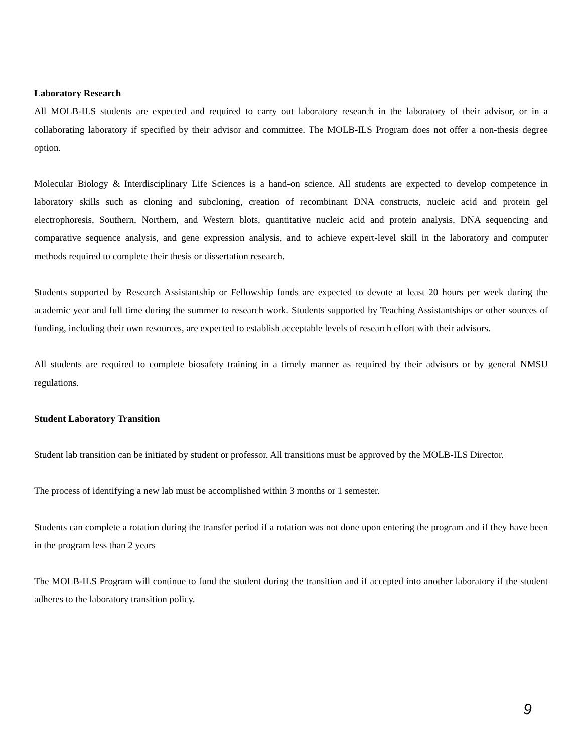Laboratory Research
All MOLB-ILS students are expected and required to carry out laboratory research in the laboratory of their advisor, or in a collaborating laboratory if specified by their advisor and committee. The MOLB-ILS Program does not offer a non-thesis degree option.
Molecular Biology & Interdisciplinary Life Sciences is a hand-on science. All students are expected to develop competence in laboratory skills such as cloning and subcloning, creation of recombinant DNA constructs, nucleic acid and protein gel electrophoresis, Southern, Northern, and Western blots, quantitative nucleic acid and protein analysis, DNA sequencing and comparative sequence analysis, and gene expression analysis, and to achieve expert-level skill in the laboratory and computer methods required to complete their thesis or dissertation research.
Students supported by Research Assistantship or Fellowship funds are expected to devote at least 20 hours per week during the academic year and full time during the summer to research work. Students supported by Teaching Assistantships or other sources of funding, including their own resources, are expected to establish acceptable levels of research effort with their advisors.
All students are required to complete biosafety training in a timely manner as required by their advisors or by general NMSU regulations.
Student Laboratory Transition
Student lab transition can be initiated by student or professor. All transitions must be approved by the MOLB-ILS Director.
The process of identifying a new lab must be accomplished within 3 months or 1 semester.
Students can complete a rotation during the transfer period if a rotation was not done upon entering the program and if they have been in the program less than 2 years
The MOLB-ILS Program will continue to fund the student during the transition and if accepted into another laboratory if the student adheres to the laboratory transition policy.
9